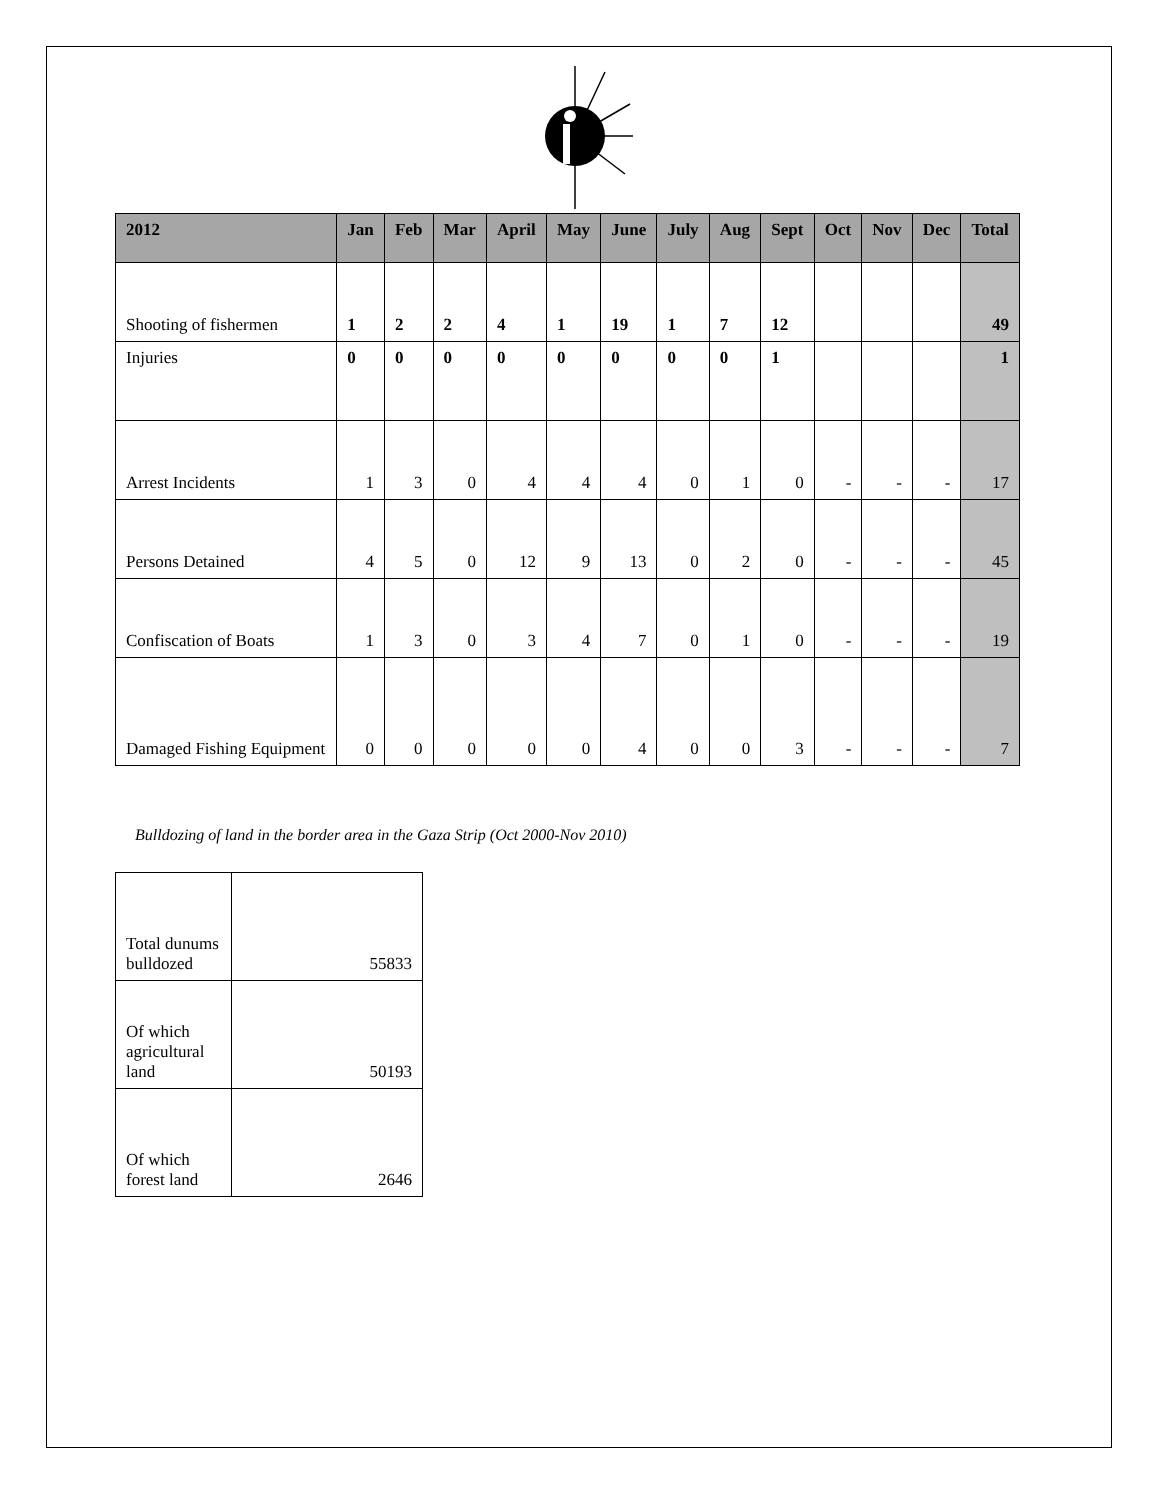| 2012 | Jan | Feb | Mar | April | May | June | July | Aug | Sept | Oct | Nov | Dec | Total |
| --- | --- | --- | --- | --- | --- | --- | --- | --- | --- | --- | --- | --- | --- |
| Shooting of fishermen | 1 | 2 | 2 | 4 | 1 | 19 | 1 | 7 | 12 | | | | 49 |
| Injuries | 0 | 0 | 0 | 0 | 0 | 0 | 0 | 0 | 1 | | | | 1 |
| Arrest Incidents | 1 | 3 | 0 | 4 | 4 | 4 | 0 | 1 | 0 | - | - | - | 17 |
| Persons Detained | 4 | 5 | 0 | 12 | 9 | 13 | 0 | 2 | 0 | - | - | - | 45 |
| Confiscation of Boats | 1 | 3 | 0 | 3 | 4 | 7 | 0 | 1 | 0 | - | - | - | 19 |
| Damaged Fishing Equipment | 0 | 0 | 0 | 0 | 0 | 4 | 0 | 0 | 3 | - | - | - | 7 |
Bulldozing of land in the border area in the Gaza Strip (Oct 2000-Nov 2010)
| Total dunums bulldozed | 55833 |
| Of which agricultural land | 50193 |
| Of which forest land | 2646 |